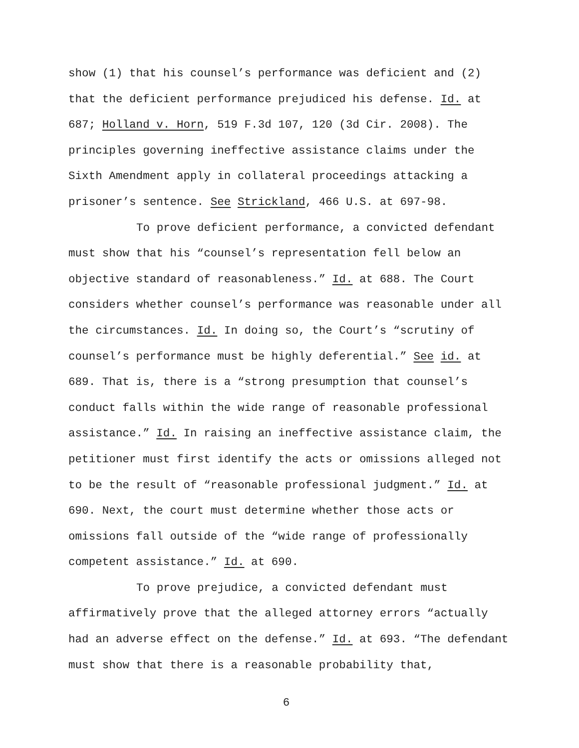show (1) that his counsel’s performance was deficient and (2) that the deficient performance prejudiced his defense. Id. at 687; Holland v. Horn, 519 F.3d 107, 120 (3d Cir. 2008). The principles governing ineffective assistance claims under the Sixth Amendment apply in collateral proceedings attacking a prisoner’s sentence. See Strickland, 466 U.S. at 697-98.
To prove deficient performance, a convicted defendant must show that his “counsel’s representation fell below an objective standard of reasonableness.” Id. at 688. The Court considers whether counsel’s performance was reasonable under all the circumstances. Id. In doing so, the Court’s “scrutiny of counsel’s performance must be highly deferential.” See id. at 689. That is, there is a “strong presumption that counsel’s conduct falls within the wide range of reasonable professional assistance.” Id. In raising an ineffective assistance claim, the petitioner must first identify the acts or omissions alleged not to be the result of “reasonable professional judgment.” Id. at 690. Next, the court must determine whether those acts or omissions fall outside of the “wide range of professionally competent assistance.” Id. at 690.
To prove prejudice, a convicted defendant must affirmatively prove that the alleged attorney errors “actually had an adverse effect on the defense.” Id. at 693. “The defendant must show that there is a reasonable probability that,
6